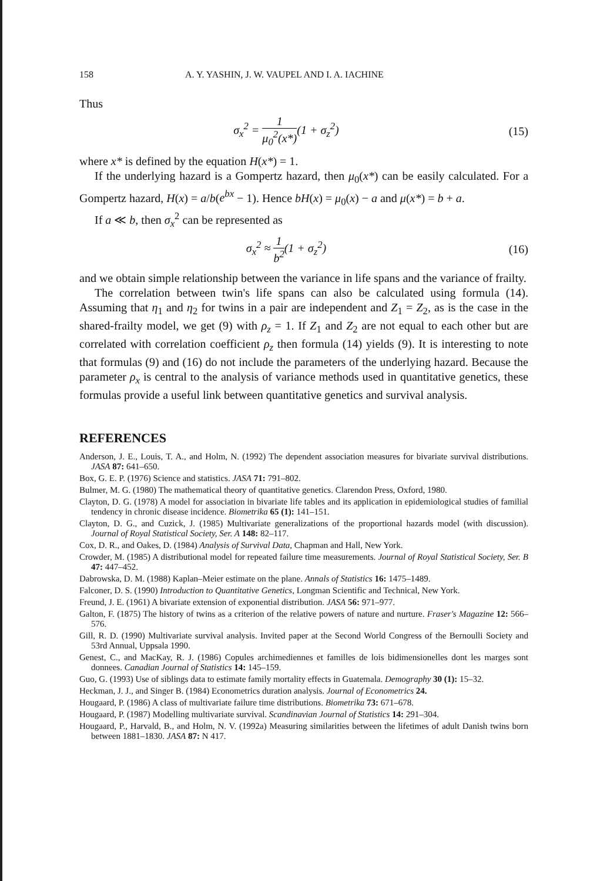158 A. Y. YASHIN, J. W. VAUPEL AND I. A. IACHINE
Thus
σ<sub>x</sub><sup>2</sup> = 1 μ<sub>0</sub><sup>2</sup>(x*)(1 + σ<sub>z</sub><sup>2</sup>) (15)
where x* is defined by the equation H(x*) = 1.
If the underlying hazard is a Gompertz hazard, then μ<sub>0</sub>(x*) can be easily calculated. For a Gompertz hazard, H(x) = a/b(e<sup>bx</sup> − 1). Hence bH(x) = μ<sub>0</sub>(x) − a and μ(x*) = b + a.
If a ≪ b, then σ<sub>x</sub><sup>2</sup> can be represented as
σ<sub>x</sub><sup>2</sup> ≈ 1 b<sup>2</sup>(1 + σ<sub>z</sub><sup>2</sup>) (16)
and we obtain simple relationship between the variance in life spans and the variance of frailty.
The correlation between twin's life spans can also be calculated using formula (14). Assuming that η<sub>1</sub> and η<sub>2</sub> for twins in a pair are independent and Z<sub>1</sub> = Z<sub>2</sub>, as is the case in the shared-frailty model, we get (9) with ρ<sub>z</sub> = 1. If Z<sub>1</sub> and Z<sub>2</sub> are not equal to each other but are correlated with correlation coefficient ρ<sub>z</sub> then formula (14) yields (9). It is interesting to note that formulas (9) and (16) do not include the parameters of the underlying hazard. Because the parameter ρ<sub>x</sub> is central to the analysis of variance methods used in quantitative genetics, these formulas provide a useful link between quantitative genetics and survival analysis.
REFERENCES
Anderson, J. E., Louis, T. A., and Holm, N. (1992) The dependent association measures for bivariate survival distributions. JASA 87: 641–650.
Box, G. E. P. (1976) Science and statistics. JASA 71: 791–802.
Bulmer, M. G. (1980) The mathematical theory of quantitative genetics. Clarendon Press, Oxford, 1980.
Clayton, D. G. (1978) A model for association in bivariate life tables and its application in epidemiological studies of familial tendency in chronic disease incidence. Biometrika 65 (1): 141–151.
Clayton, D. G., and Cuzick, J. (1985) Multivariate generalizations of the proportional hazards model (with discussion). Journal of Royal Statistical Society, Ser. A 148: 82–117.
Cox, D. R., and Oakes, D. (1984) Analysis of Survival Data, Chapman and Hall, New York.
Crowder, M. (1985) A distributional model for repeated failure time measurements. Journal of Royal Statistical Society, Ser. B 47: 447–452.
Dabrowska, D. M. (1988) Kaplan–Meier estimate on the plane. Annals of Statistics 16: 1475–1489.
Falconer, D. S. (1990) Introduction to Quantitative Genetics, Longman Scientific and Technical, New York.
Freund, J. E. (1961) A bivariate extension of exponential distribution. JASA 56: 971–977.
Galton, F. (1875) The history of twins as a criterion of the relative powers of nature and nurture. Fraser's Magazine 12: 566–576.
Gill, R. D. (1990) Multivariate survival analysis. Invited paper at the Second World Congress of the Bernoulli Society and 53rd Annual, Uppsala 1990.
Genest, C., and MacKay, R. J. (1986) Copules archimediennes et familles de lois bidimensionelles dont les marges sont donnees. Canadian Journal of Statistics 14: 145–159.
Guo, G. (1993) Use of siblings data to estimate family mortality effects in Guatemala. Demography 30 (1): 15–32.
Heckman, J. J., and Singer B. (1984) Econometrics duration analysis. Journal of Econometrics 24.
Hougaard, P. (1986) A class of multivariate failure time distributions. Biometrika 73: 671–678.
Hougaard, P. (1987) Modelling multivariate survival. Scandinavian Journal of Statistics 14: 291–304.
Hougaard, P., Harvald, B., and Holm, N. V. (1992a) Measuring similarities between the lifetimes of adult Danish twins born between 1881–1830. JASA 87: N 417.